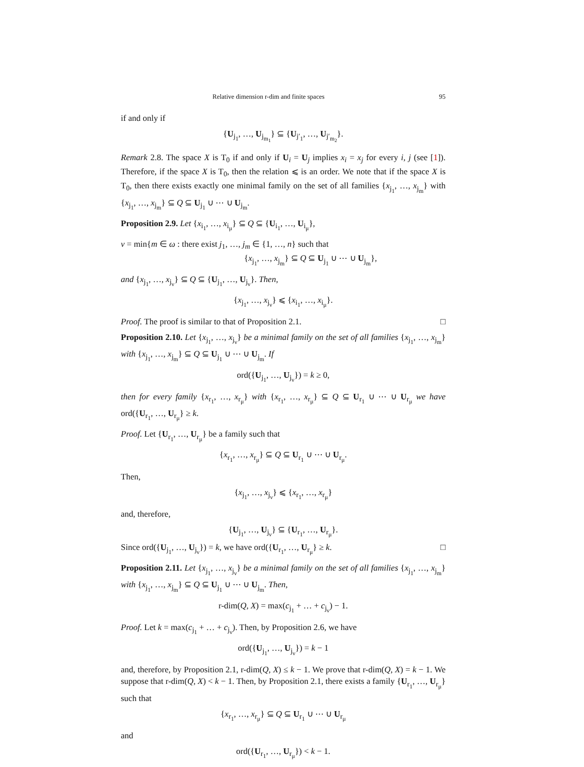Relative dimension r-dim and finite spaces 95
if and only if
{U<sub>j<sub>1</sub></sub>, …, U<sub>j<sub>m<sub>1</sub></sub></sub>} ⊆ {U<sub>j′<sub>1</sub></sub>, …, U<sub>j′<sub>m<sub>2</sub></sub></sub>}.
Remark 2.8. The space X is T<sub>0</sub> if and only if U<sub>i</sub> = U<sub>j</sub> implies x<sub>i</sub> = x<sub>j</sub> for every i, j (see [1]). Therefore, if the space X is T<sub>0</sub>, then the relation ⩽ is an order. We note that if the space X is T<sub>0</sub>, then there exists exactly one minimal family on the set of all families {x<sub>j<sub>1</sub></sub>, …, x<sub>j<sub>m</sub></sub>} with {x<sub>j<sub>1</sub></sub>, …, x<sub>j<sub>m</sub></sub>} ⊆ Q ⊆ U<sub>j<sub>1</sub></sub> ∪ ⋯ ∪ U<sub>j<sub>m</sub></sub>.
Proposition 2.9. Let {x<sub>i<sub>1</sub></sub>, …, x<sub>i<sub>μ</sub></sub>} ⊆ Q ⊆ {U<sub>i<sub>1</sub></sub>, …, U<sub>i<sub>μ</sub></sub>},
ν = min{m ∈ ω : there exist j<sub>1</sub>, …, j<sub>m</sub> ∈ {1, …, n} such that
{x<sub>j<sub>1</sub></sub>, …, x<sub>j<sub>m</sub></sub>} ⊆ Q ⊆ U<sub>j<sub>1</sub></sub> ∪ ⋯ ∪ U<sub>j<sub>m</sub></sub>},
and {x<sub>j<sub>1</sub></sub>, …, x<sub>j<sub>ν</sub></sub>} ⊆ Q ⊆ {U<sub>j<sub>1</sub></sub>, …, U<sub>j<sub>ν</sub></sub>}. Then,
{x<sub>j<sub>1</sub></sub>, …, x<sub>j<sub>ν</sub></sub>} ⩽ {x<sub>i<sub>1</sub></sub>, …, x<sub>i<sub>μ</sub></sub>}.
Proof. The proof is similar to that of Proposition 2.1. □
Proposition 2.10. Let {x<sub>j<sub>1</sub></sub>, …, x<sub>j<sub>ν</sub></sub>} be a minimal family on the set of all families {x<sub>j<sub>1</sub></sub>, …, x<sub>j<sub>m</sub></sub>} with {x<sub>j<sub>1</sub></sub>, …, x<sub>j<sub>m</sub></sub>} ⊆ Q ⊆ U<sub>j<sub>1</sub></sub> ∪ ⋯ ∪ U<sub>j<sub>m</sub></sub>. If
ord({U<sub>j<sub>1</sub></sub>, …, U<sub>j<sub>ν</sub></sub>}) = k ≥ 0,
then for every family {x<sub>r<sub>1</sub></sub>, …, x<sub>r<sub>μ</sub></sub>} with {x<sub>r<sub>1</sub></sub>, …, x<sub>r<sub>μ</sub></sub>} ⊆ Q ⊆ U<sub>r<sub>1</sub></sub> ∪ ⋯ ∪ U<sub>r<sub>μ</sub></sub> we have ord({U<sub>r<sub>1</sub></sub>, …, U<sub>r<sub>μ</sub></sub>} ≥ k.
Proof. Let {U<sub>r<sub>1</sub></sub>, …, U<sub>r<sub>μ</sub></sub>} be a family such that
{x<sub>r<sub>1</sub></sub>, …, x<sub>r<sub>μ</sub></sub>} ⊆ Q ⊆ U<sub>r<sub>1</sub></sub> ∪ ⋯ ∪ U<sub>r<sub>μ</sub></sub>.
Then,
{x<sub>j<sub>1</sub></sub>, …, x<sub>j<sub>ν</sub></sub>} ⩽ {x<sub>r<sub>1</sub></sub>, …, x<sub>r<sub>μ</sub></sub>}
and, therefore,
{U<sub>j<sub>1</sub></sub>, …, U<sub>j<sub>ν</sub></sub>} ⊆ {U<sub>r<sub>1</sub></sub>, …, U<sub>r<sub>μ</sub></sub>}.
Since ord({U<sub>j<sub>1</sub></sub>, …, U<sub>j<sub>ν</sub></sub>}) = k, we have ord({U<sub>r<sub>1</sub></sub>, …, U<sub>r<sub>μ</sub></sub>} ≥ k. □
Proposition 2.11. Let {x<sub>j<sub>1</sub></sub>, …, x<sub>j<sub>ν</sub></sub>} be a minimal family on the set of all families {x<sub>j<sub>1</sub></sub>, …, x<sub>j<sub>m</sub></sub>} with {x<sub>j<sub>1</sub></sub>, …, x<sub>j<sub>m</sub></sub>} ⊆ Q ⊆ U<sub>j<sub>1</sub></sub> ∪ ⋯ ∪ U<sub>j<sub>m</sub></sub>. Then,
r-dim(Q, X) = max(c<sub>j<sub>1</sub></sub> + … + c<sub>j<sub>ν</sub></sub>) − 1.
Proof. Let k = max(c<sub>j<sub>1</sub></sub> + … + c<sub>j<sub>ν</sub></sub>). Then, by Proposition 2.6, we have
ord({U<sub>j<sub>1</sub></sub>, …, U<sub>j<sub>ν</sub></sub>}) = k − 1
and, therefore, by Proposition 2.1, r-dim(Q, X) ≤ k − 1. We prove that r-dim(Q, X) = k − 1. We suppose that r-dim(Q, X) < k − 1. Then, by Proposition 2.1, there exists a family {U<sub>r<sub>1</sub></sub>, …, U<sub>r<sub>μ</sub></sub>} such that
{x<sub>r<sub>1</sub></sub>, …, x<sub>r<sub>μ</sub></sub>} ⊆ Q ⊆ U<sub>r<sub>1</sub></sub> ∪ ⋯ ∪ U<sub>r<sub>μ</sub></sub>
and
ord({U<sub>r<sub>1</sub></sub>, …, U<sub>r<sub>μ</sub></sub>}) < k − 1.